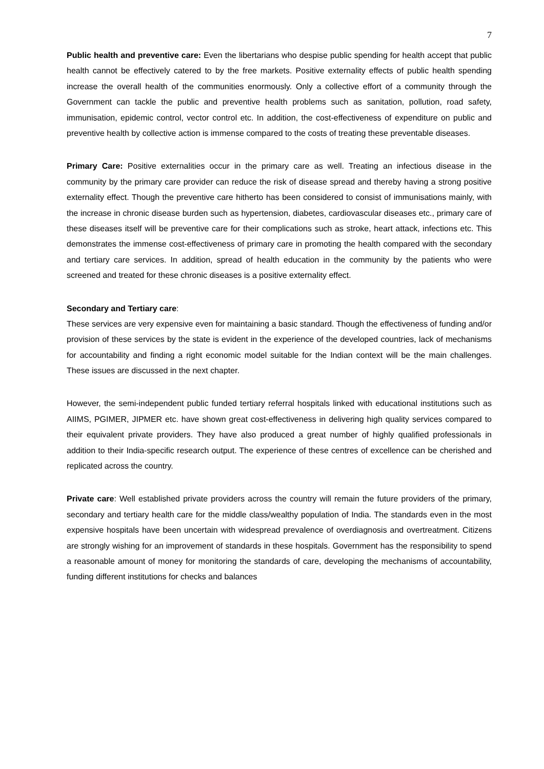7
Public health and preventive care: Even the libertarians who despise public spending for health accept that public health cannot be effectively catered to by the free markets. Positive externality effects of public health spending increase the overall health of the communities enormously. Only a collective effort of a community through the Government can tackle the public and preventive health problems such as sanitation, pollution, road safety, immunisation, epidemic control, vector control etc. In addition, the cost-effectiveness of expenditure on public and preventive health by collective action is immense compared to the costs of treating these preventable diseases.
Primary Care: Positive externalities occur in the primary care as well. Treating an infectious disease in the community by the primary care provider can reduce the risk of disease spread and thereby having a strong positive externality effect. Though the preventive care hitherto has been considered to consist of immunisations mainly, with the increase in chronic disease burden such as hypertension, diabetes, cardiovascular diseases etc., primary care of these diseases itself will be preventive care for their complications such as stroke, heart attack, infections etc. This demonstrates the immense cost-effectiveness of primary care in promoting the health compared with the secondary and tertiary care services. In addition, spread of health education in the community by the patients who were screened and treated for these chronic diseases is a positive externality effect.
Secondary and Tertiary care:
These services are very expensive even for maintaining a basic standard. Though the effectiveness of funding and/or provision of these services by the state is evident in the experience of the developed countries, lack of mechanisms for accountability and finding a right economic model suitable for the Indian context will be the main challenges. These issues are discussed in the next chapter.
However, the semi-independent public funded tertiary referral hospitals linked with educational institutions such as AIIMS, PGIMER, JIPMER etc. have shown great cost-effectiveness in delivering high quality services compared to their equivalent private providers. They have also produced a great number of highly qualified professionals in addition to their India-specific research output. The experience of these centres of excellence can be cherished and replicated across the country.
Private care: Well established private providers across the country will remain the future providers of the primary, secondary and tertiary health care for the middle class/wealthy population of India. The standards even in the most expensive hospitals have been uncertain with widespread prevalence of overdiagnosis and overtreatment. Citizens are strongly wishing for an improvement of standards in these hospitals. Government has the responsibility to spend a reasonable amount of money for monitoring the standards of care, developing the mechanisms of accountability, funding different institutions for checks and balances